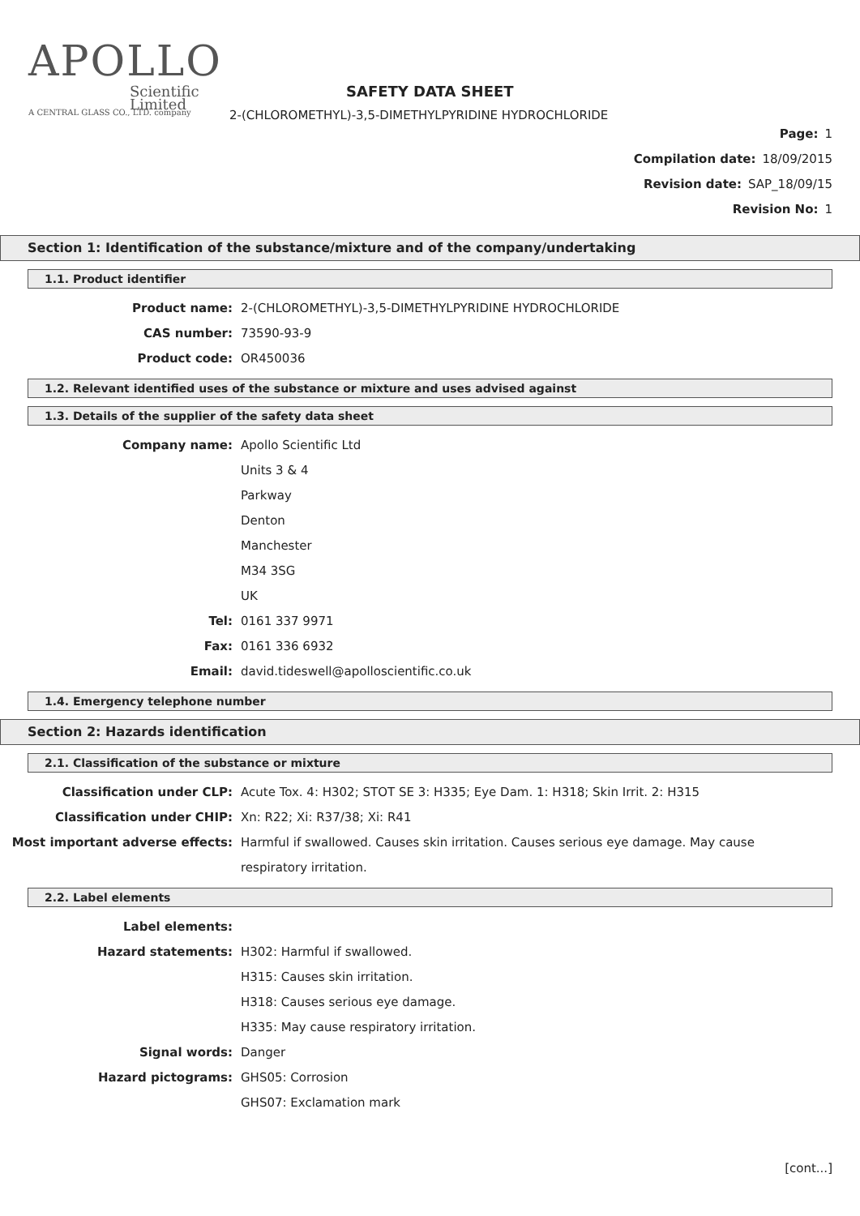APOLLO
Scientific
Limited
A CENTRAL GLASS CO., LTD. company
SAFETY DATA SHEET
2-(CHLOROMETHYL)-3,5-DIMETHYLPYRIDINE HYDROCHLORIDE
Page: 1
Compilation date: 18/09/2015
Revision date: SAP_18/09/15
Revision No: 1
Section 1: Identification of the substance/mixture and of the company/undertaking
1.1. Product identifier
Product name:
2-(CHLOROMETHYL)-3,5-DIMETHYLPYRIDINE HYDROCHLORIDE
CAS number: 73590-93-9
Product code: OR450036
1.2. Relevant identified uses of the substance or mixture and uses advised against
1.3. Details of the supplier of the safety data sheet
Company name: Apollo Scientific Ltd
Units 3 & 4
Parkway
Denton
Manchester
M34 3SG
UK
Tel: 0161 337 9971
Fax: 0161 336 6932
Email:
david.tideswell@apolloscientific.co.uk
1.4. Emergency telephone number
Section 2: Hazards identification
2.1. Classification of the substance or mixture
Classification under CLP:
Acute Tox. 4: H302; STOT SE 3: H335; Eye Dam. 1: H318; Skin Irrit. 2: H315
Classification under CHIP: Xn: R22; Xi: R37/38; Xi: R41
Most important adverse effects:
Harmful if swallowed. Causes skin irritation. Causes serious eye damage. May cause
respiratory irritation.
2.2. Label elements
Label elements:
Hazard statements: H302: Harmful if swallowed.
H315: Causes skin irritation.
H318: Causes serious eye damage.
H335: May cause respiratory irritation.
Signal words: Danger
Hazard pictograms: GHS05: Corrosion
GHS07: Exclamation mark
[cont...]